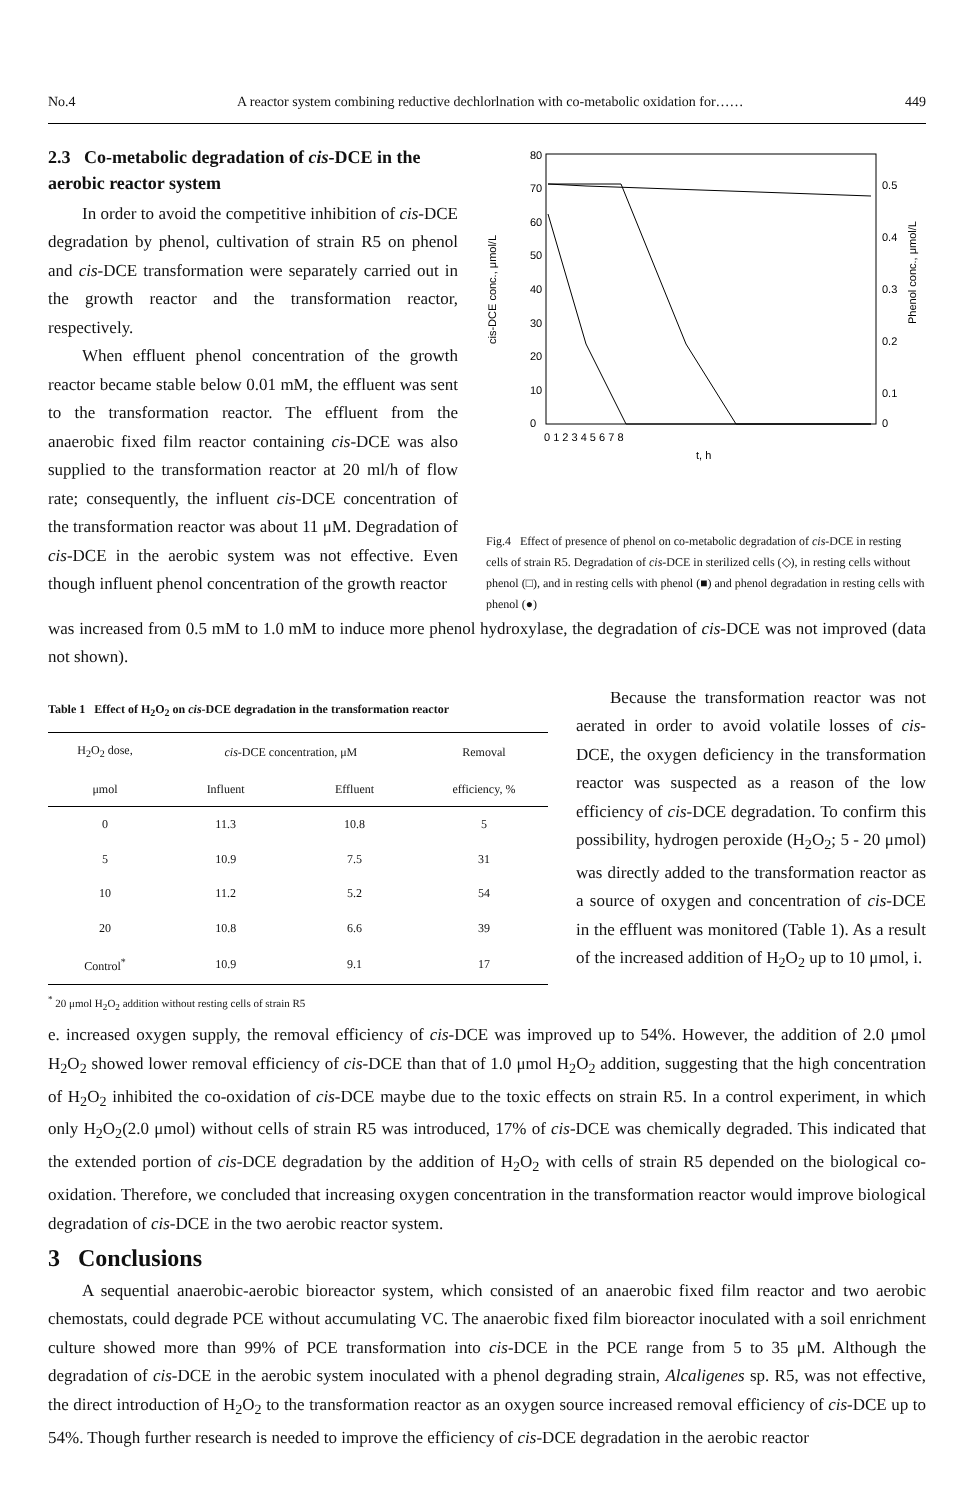No.4 A reactor system combining reductive dechlorlnation with co-metabolic oxidation for…… 449
2.3 Co-metabolic degradation of cis-DCE in the aerobic reactor system
In order to avoid the competitive inhibition of cis-DCE degradation by phenol, cultivation of strain R5 on phenol and cis-DCE transformation were separately carried out in the growth reactor and the transformation reactor, respectively.
When effluent phenol concentration of the growth reactor became stable below 0.01 mM, the effluent was sent to the transformation reactor. The effluent from the anaerobic fixed film reactor containing cis-DCE was also supplied to the transformation reactor at 20 ml/h of flow rate; consequently, the influent cis-DCE concentration of the transformation reactor was about 11 μM. Degradation of cis-DCE in the aerobic system was not effective. Even though influent phenol concentration of the growth reactor
cis-DCE conc., μmol/L
Phenol conc., μmol/L
80
70
60
50
40
30
20
10
0
0.5
0.4
0.3
0.2
0.1
0
0 1 2 3 4 5 6 7 8
t, h
Fig.4 Effect of presence of phenol on co-metabolic degradation of cis-DCE in resting cells of strain R5. Degradation of cis-DCE in sterilized cells (◇), in resting cells without phenol (□), and in resting cells with phenol (■) and phenol degradation in resting cells with phenol (●)
was increased from 0.5 mM to 1.0 mM to induce more phenol hydroxylase, the degradation of cis-DCE was not improved (data not shown).
Table 1 Effect of H<sub>2</sub>O<sub>2</sub> on cis-DCE degradation in the transformation reactor
| H<sub>2</sub>O<sub>2</sub> dose, | cis -DCE concentration, μM | | Removal |
| --- | --- | --- | --- |
| μmol | Influent | Effluent | efficiency, % |
| 0 | 11.3 | 10.8 | 5 |
| 5 | 10.9 | 7.5 | 31 |
| 10 | 11.2 | 5.2 | 54 |
| 20 | 10.8 | 6.6 | 39 |
| Control<sup>*</sup> | 10.9 | 9.1 | 17 |
<sup>*</sup> 20 μmol H<sub>2</sub>O<sub>2</sub> addition without resting cells of strain R5
Because the transformation reactor was not aerated in order to avoid volatile losses of cis-DCE, the oxygen deficiency in the transformation reactor was suspected as a reason of the low efficiency of cis-DCE degradation. To confirm this possibility, hydrogen peroxide (H<sub>2</sub>O<sub>2</sub>; 5 - 20 μmol) was directly added to the transformation reactor as a source of oxygen and concentration of cis-DCE in the effluent was monitored (Table 1). As a result of the increased addition of H<sub>2</sub>O<sub>2</sub> up to 10 μmol, i.
e. increased oxygen supply, the removal efficiency of cis-DCE was improved up to 54%. However, the addition of 2.0 μmol H<sub>2</sub>O<sub>2</sub> showed lower removal efficiency of cis-DCE than that of 1.0 μmol H<sub>2</sub>O<sub>2</sub> addition, suggesting that the high concentration of H<sub>2</sub>O<sub>2</sub> inhibited the co-oxidation of cis-DCE maybe due to the toxic effects on strain R5. In a control experiment, in which only H<sub>2</sub>O<sub>2</sub>(2.0 μmol) without cells of strain R5 was introduced, 17% of cis-DCE was chemically degraded. This indicated that the extended portion of cis-DCE degradation by the addition of H<sub>2</sub>O<sub>2</sub> with cells of strain R5 depended on the biological co-oxidation. Therefore, we concluded that increasing oxygen concentration in the transformation reactor would improve biological degradation of cis-DCE in the two aerobic reactor system.
3 Conclusions
A sequential anaerobic-aerobic bioreactor system, which consisted of an anaerobic fixed film reactor and two aerobic chemostats, could degrade PCE without accumulating VC. The anaerobic fixed film bioreactor inoculated with a soil enrichment culture showed more than 99% of PCE transformation into cis-DCE in the PCE range from 5 to 35 μM. Although the degradation of cis-DCE in the aerobic system inoculated with a phenol degrading strain, Alcaligenes sp. R5, was not effective, the direct introduction of H<sub>2</sub>O<sub>2</sub> to the transformation reactor as an oxygen source increased removal efficiency of cis-DCE up to 54%. Though further research is needed to improve the efficiency of cis-DCE degradation in the aerobic reactor